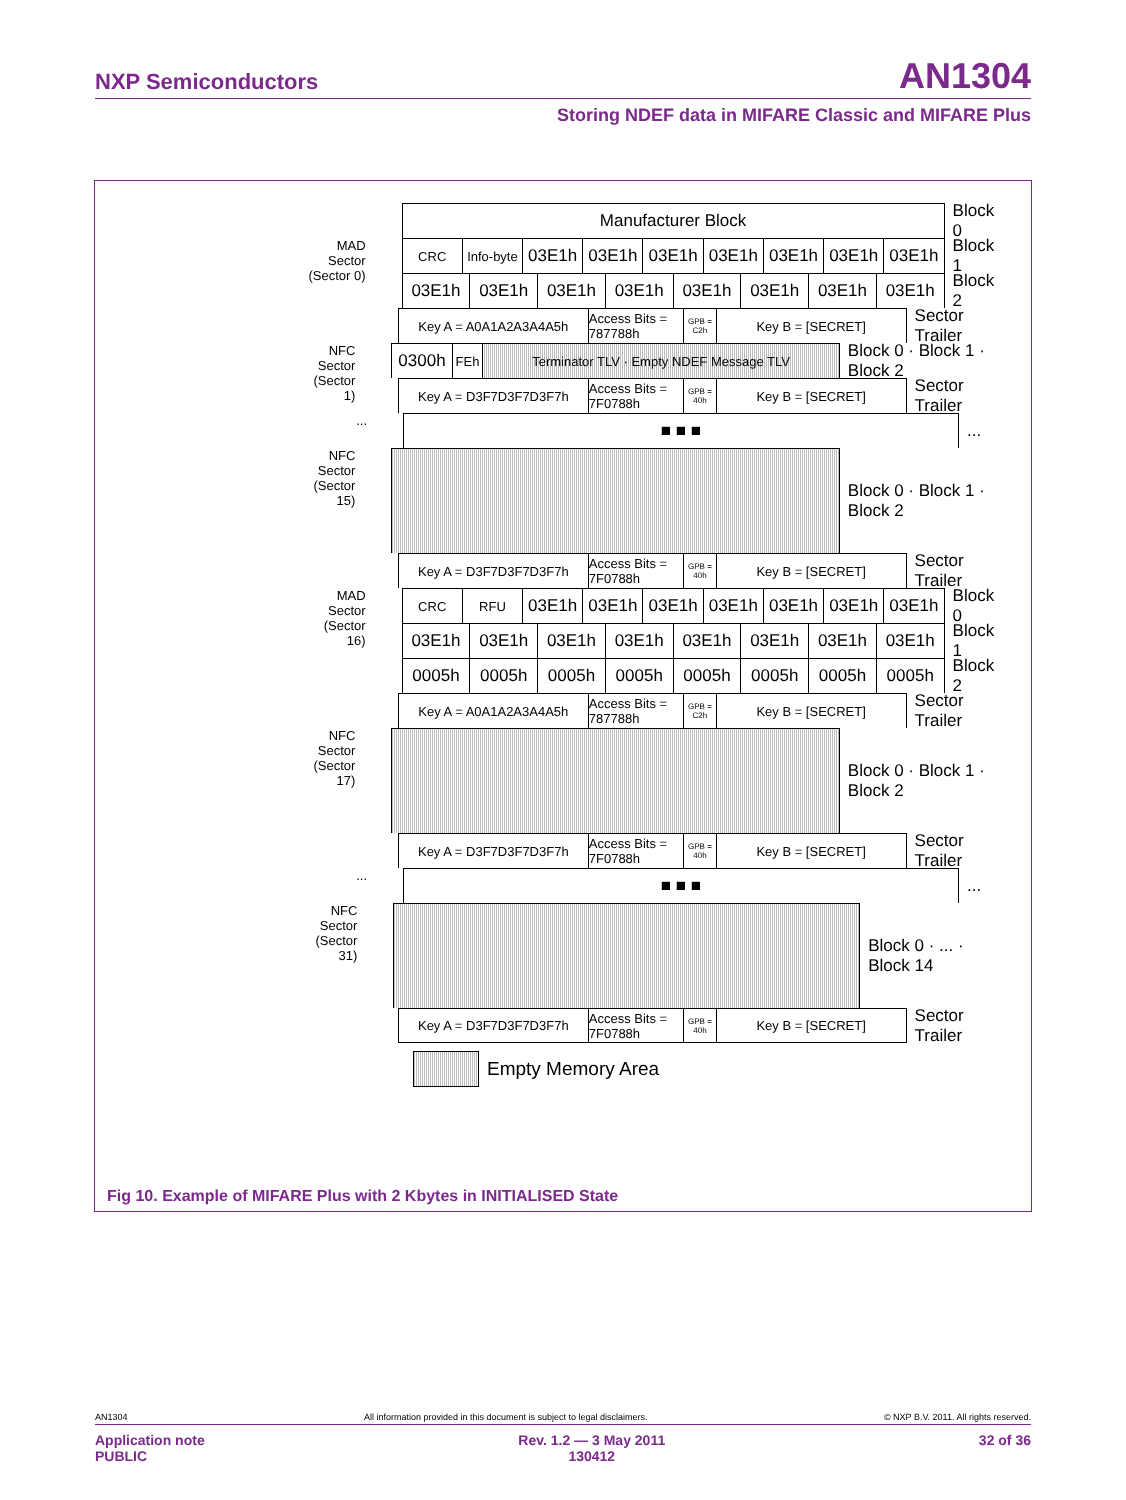NXP Semiconductors AN1304
Storing NDEF data in MIFARE Classic and MIFARE Plus
Manufacturer Block Block 0
MAD Sector (Sector 0)
CRC Info-byte
03E1h 03E1h 03E1h 03E1h 03E1h 03E1h 03E1h
Block 1
03E1h 03E1h 03E1h 03E1h 03E1h 03E1h 03E1h 03E1h Block 2
Key A = A0A1A2A3A4A5h Access Bits = 787788h
GPB = C2h
Key B = [SECRET]
Sector Trailer
NFC Sector (Sector 1)
0300h
FEh Terminator TLV · Empty NDEF Message TLV
Block 0 · Block 1 · Block 2
Key A = D3F7D3F7D3F7h Access Bits = 7F0788h
GPB = 40h
Key B = [SECRET]
Sector Trailer
...
■ ■ ■ ...
NFC Sector (Sector 15)
Block 0 · Block 1 · Block 2
Key A = D3F7D3F7D3F7h Access Bits = 7F0788h
GPB = 40h
Key B = [SECRET]
Sector Trailer
MAD Sector (Sector 16)
CRC RFU
03E1h 03E1h 03E1h 03E1h 03E1h 03E1h 03E1h
Block 0
03E1h 03E1h 03E1h 03E1h 03E1h 03E1h 03E1h 03E1h Block 1
0005h 0005h 0005h 0005h 0005h 0005h 0005h 0005h Block 2
Key A = A0A1A2A3A4A5h Access Bits = 787788h
GPB = C2h
Key B = [SECRET]
Sector Trailer
NFC Sector (Sector 17)
Block 0 · Block 1 · Block 2
Key A = D3F7D3F7D3F7h Access Bits = 7F0788h
GPB = 40h
Key B = [SECRET]
Sector Trailer
...
■ ■ ■ ...
NFC Sector (Sector 31)
Block 0 · ... · Block 14
Key A = D3F7D3F7D3F7h Access Bits = 7F0788h
GPB = 40h
Key B = [SECRET]
Sector Trailer
Empty Memory Area
Fig 10. Example of MIFARE Plus with 2 Kbytes in INITIALISED State
AN1304 All information provided in this document is subject to legal disclaimers. © NXP B.V. 2011. All rights reserved.
Application note
PUBLIC Rev. 1.2 — 3 May 2011
130412 32 of 36